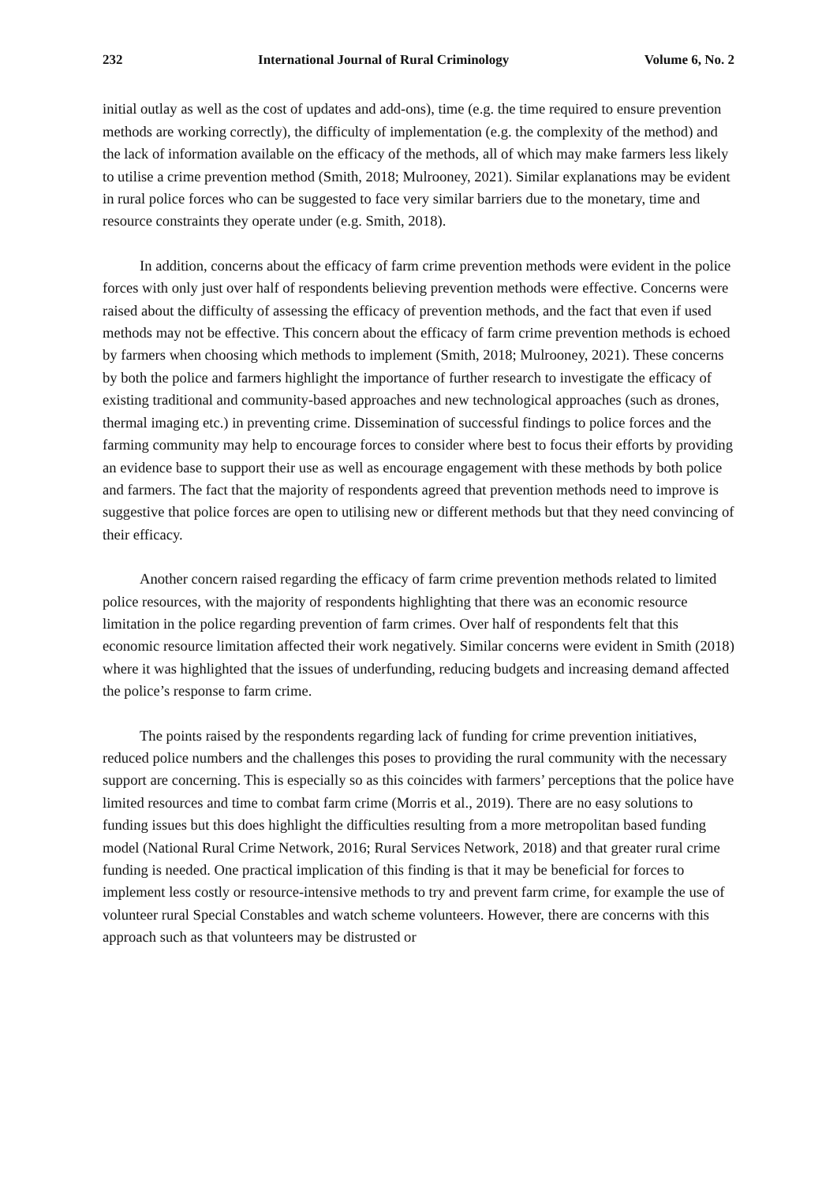232 International Journal of Rural Criminology Volume 6, No. 2
initial outlay as well as the cost of updates and add-ons), time (e.g. the time required to ensure prevention methods are working correctly), the difficulty of implementation (e.g. the complexity of the method) and the lack of information available on the efficacy of the methods, all of which may make farmers less likely to utilise a crime prevention method (Smith, 2018; Mulrooney, 2021). Similar explanations may be evident in rural police forces who can be suggested to face very similar barriers due to the monetary, time and resource constraints they operate under (e.g. Smith, 2018).
In addition, concerns about the efficacy of farm crime prevention methods were evident in the police forces with only just over half of respondents believing prevention methods were effective. Concerns were raised about the difficulty of assessing the efficacy of prevention methods, and the fact that even if used methods may not be effective. This concern about the efficacy of farm crime prevention methods is echoed by farmers when choosing which methods to implement (Smith, 2018; Mulrooney, 2021). These concerns by both the police and farmers highlight the importance of further research to investigate the efficacy of existing traditional and community-based approaches and new technological approaches (such as drones, thermal imaging etc.) in preventing crime. Dissemination of successful findings to police forces and the farming community may help to encourage forces to consider where best to focus their efforts by providing an evidence base to support their use as well as encourage engagement with these methods by both police and farmers. The fact that the majority of respondents agreed that prevention methods need to improve is suggestive that police forces are open to utilising new or different methods but that they need convincing of their efficacy.
Another concern raised regarding the efficacy of farm crime prevention methods related to limited police resources, with the majority of respondents highlighting that there was an economic resource limitation in the police regarding prevention of farm crimes. Over half of respondents felt that this economic resource limitation affected their work negatively. Similar concerns were evident in Smith (2018) where it was highlighted that the issues of underfunding, reducing budgets and increasing demand affected the police’s response to farm crime.
The points raised by the respondents regarding lack of funding for crime prevention initiatives, reduced police numbers and the challenges this poses to providing the rural community with the necessary support are concerning. This is especially so as this coincides with farmers’ perceptions that the police have limited resources and time to combat farm crime (Morris et al., 2019). There are no easy solutions to funding issues but this does highlight the difficulties resulting from a more metropolitan based funding model (National Rural Crime Network, 2016; Rural Services Network, 2018) and that greater rural crime funding is needed. One practical implication of this finding is that it may be beneficial for forces to implement less costly or resource-intensive methods to try and prevent farm crime, for example the use of volunteer rural Special Constables and watch scheme volunteers. However, there are concerns with this approach such as that volunteers may be distrusted or